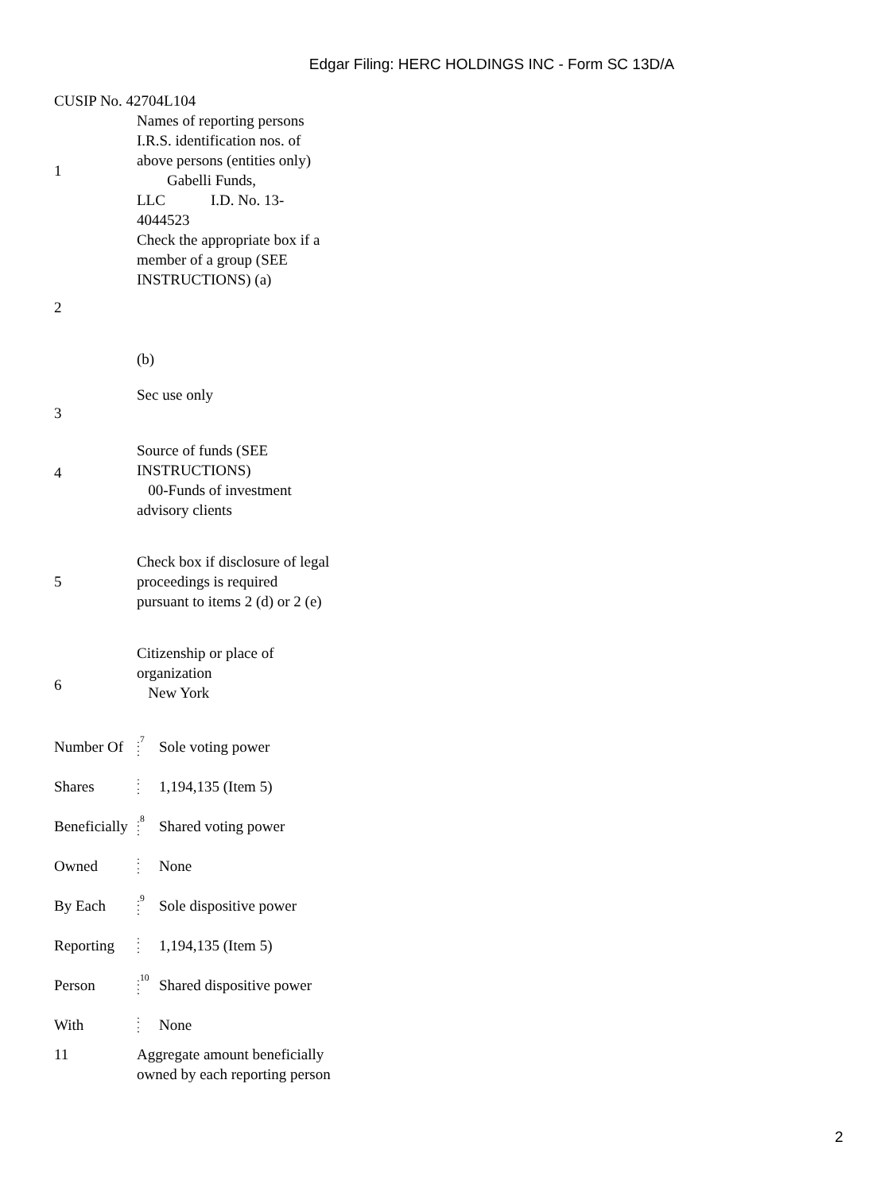Edgar Filing: HERC HOLDINGS INC - Form SC 13D/A
CUSIP No. 42704L104
| 1 | Names of reporting persons I.R.S. identification nos. of above persons (entities only) Gabelli Funds, LLC I.D. No. 13-4044523 |
| 2 | Check the appropriate box if a member of a group (SEE INSTRUCTIONS) (a) (b) |
| 3 | Sec use only |
| 4 | Source of funds (SEE INSTRUCTIONS) 00-Funds of investment advisory clients |
| 5 | Check box if disclosure of legal proceedings is required pursuant to items 2 (d) or 2 (e) |
| 6 | Citizenship or place of organization New York |
| Number Of | :<sup>7</sup> : | Sole voting power |
| Shares | : : | 1,194,135 (Item 5) |
| Beneficially | :<sup>8</sup> : | Shared voting power |
| Owned | : : | None |
| By Each | :<sup>9</sup> : | Sole dispositive power |
| Reporting | : : | 1,194,135 (Item 5) |
| Person | :<sup>10</sup> : | Shared dispositive power |
| With | : : | None |
| 11 | Aggregate amount beneficially owned by each reporting person |
2